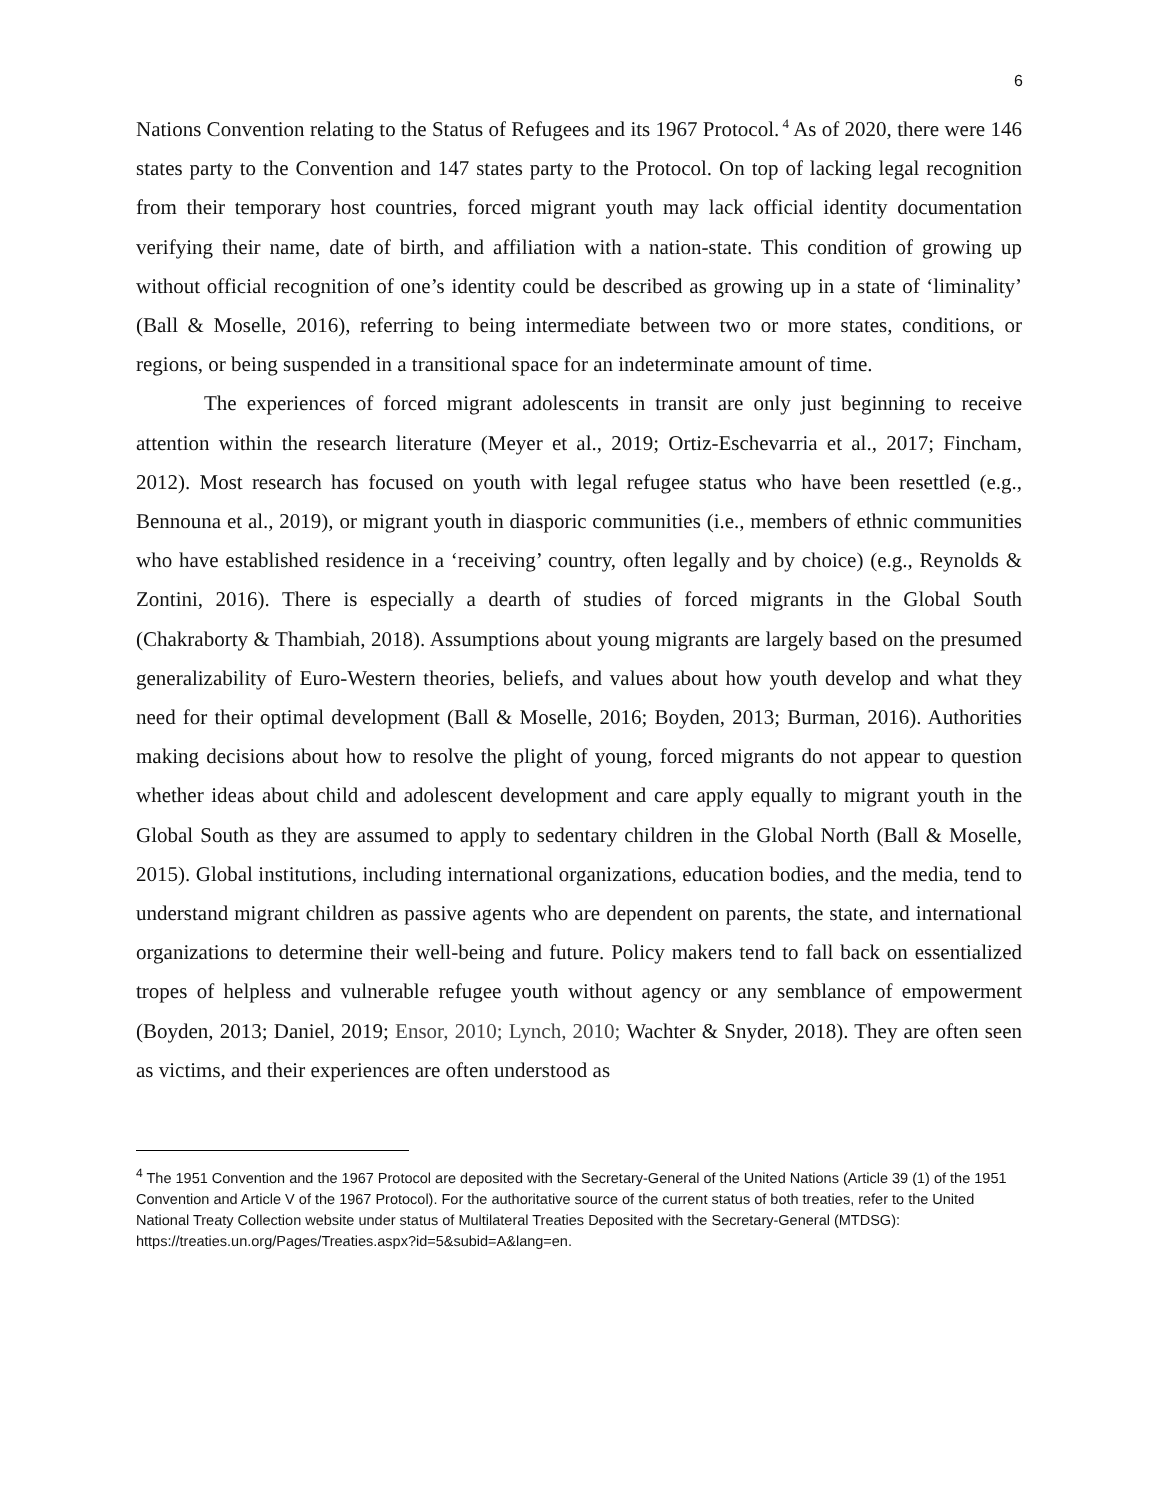6
Nations Convention relating to the Status of Refugees and its 1967 Protocol.<sup>4</sup> As of 2020, there were 146 states party to the Convention and 147 states party to the Protocol. On top of lacking legal recognition from their temporary host countries, forced migrant youth may lack official identity documentation verifying their name, date of birth, and affiliation with a nation-state. This condition of growing up without official recognition of one’s identity could be described as growing up in a state of ‘liminality’ (Ball & Moselle, 2016), referring to being intermediate between two or more states, conditions, or regions, or being suspended in a transitional space for an indeterminate amount of time.
The experiences of forced migrant adolescents in transit are only just beginning to receive attention within the research literature (Meyer et al., 2019; Ortiz-Eschevarria et al., 2017; Fincham, 2012). Most research has focused on youth with legal refugee status who have been resettled (e.g., Bennouna et al., 2019), or migrant youth in diasporic communities (i.e., members of ethnic communities who have established residence in a ‘receiving’ country, often legally and by choice) (e.g., Reynolds & Zontini, 2016). There is especially a dearth of studies of forced migrants in the Global South (Chakraborty & Thambiah, 2018). Assumptions about young migrants are largely based on the presumed generalizability of Euro-Western theories, beliefs, and values about how youth develop and what they need for their optimal development (Ball & Moselle, 2016; Boyden, 2013; Burman, 2016). Authorities making decisions about how to resolve the plight of young, forced migrants do not appear to question whether ideas about child and adolescent development and care apply equally to migrant youth in the Global South as they are assumed to apply to sedentary children in the Global North (Ball & Moselle, 2015). Global institutions, including international organizations, education bodies, and the media, tend to understand migrant children as passive agents who are dependent on parents, the state, and international organizations to determine their well-being and future. Policy makers tend to fall back on essentialized tropes of helpless and vulnerable refugee youth without agency or any semblance of empowerment (Boyden, 2013; Daniel, 2019; Ensor, 2010; Lynch, 2010; Wachter & Snyder, 2018). They are often seen as victims, and their experiences are often understood as
<sup>4</sup> The 1951 Convention and the 1967 Protocol are deposited with the Secretary-General of the United Nations (Article 39 (1) of the 1951 Convention and Article V of the 1967 Protocol). For the authoritative source of the current status of both treaties, refer to the United National Treaty Collection website under status of Multilateral Treaties Deposited with the Secretary-General (MTDSG):
https://treaties.un.org/Pages/Treaties.aspx?id=5&subid=A&lang=en.